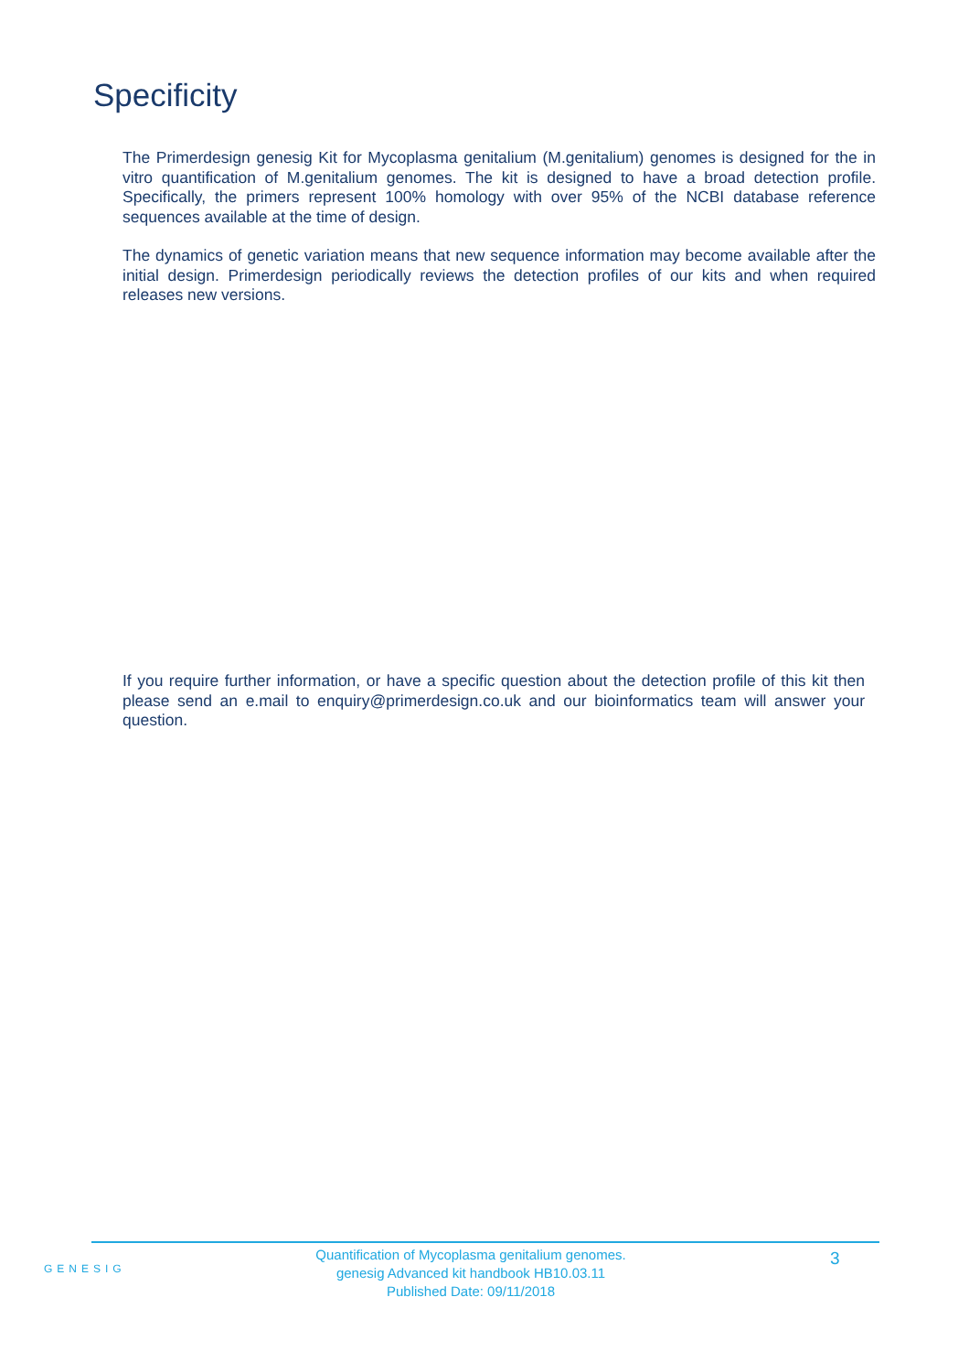Specificity
The Primerdesign genesig Kit for Mycoplasma genitalium (M.genitalium) genomes is designed for the in vitro quantification of M.genitalium genomes. The kit is designed to have a broad detection profile. Specifically, the primers represent 100% homology with over 95% of the NCBI database reference sequences available at the time of design.
The dynamics of genetic variation means that new sequence information may become available after the initial design. Primerdesign periodically reviews the detection profiles of our kits and when required releases new versions.
If you require further information, or have a specific question about the detection profile of this kit then please send an e.mail to enquiry@primerdesign.co.uk and our bioinformatics team will answer your question.
GENESIG
Quantification of Mycoplasma genitalium genomes.
genesig Advanced kit handbook HB10.03.11
Published Date: 09/11/2018
3